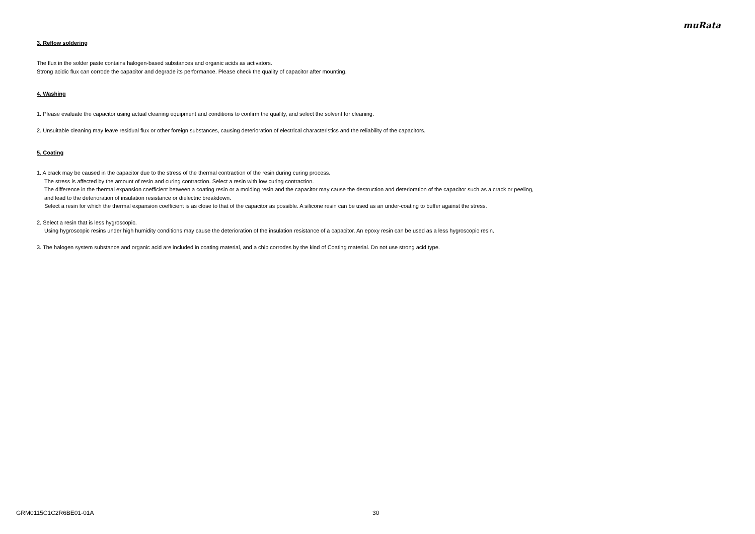muRata
3. Reflow soldering
The flux in the solder paste contains halogen-based substances and organic acids as activators.
Strong acidic flux can corrode the capacitor and degrade its performance. Please check the quality of capacitor after mounting.
4. Washing
1. Please evaluate the capacitor using actual cleaning equipment and conditions to confirm the quality, and select the solvent for cleaning.
2. Unsuitable cleaning may leave residual flux or other foreign substances, causing deterioration of electrical characteristics and the reliability of the capacitors.
5. Coating
1. A crack may be caused in the capacitor due to the stress of the thermal contraction of the resin during curing process.
The stress is affected by the amount of resin and curing contraction. Select a resin with low curing contraction.
The difference in the thermal expansion coefficient between a coating resin or a molding resin and the capacitor may cause the destruction and deterioration of the capacitor such as a crack or peeling,
and lead to the deterioration of insulation resistance or dielectric breakdown.
Select a resin for which the thermal expansion coefficient is as close to that of the capacitor as possible. A silicone resin can be used as an under-coating to buffer against the stress.
2. Select a resin that is less hygroscopic.
Using hygroscopic resins under high humidity conditions may cause the deterioration of the insulation resistance of a capacitor. An epoxy resin can be used as a less hygroscopic resin.
3. The halogen system substance and organic acid are included in coating material, and a chip corrodes by the kind of Coating material. Do not use strong acid type.
GRM0115C1C2R6BE01-01A 30